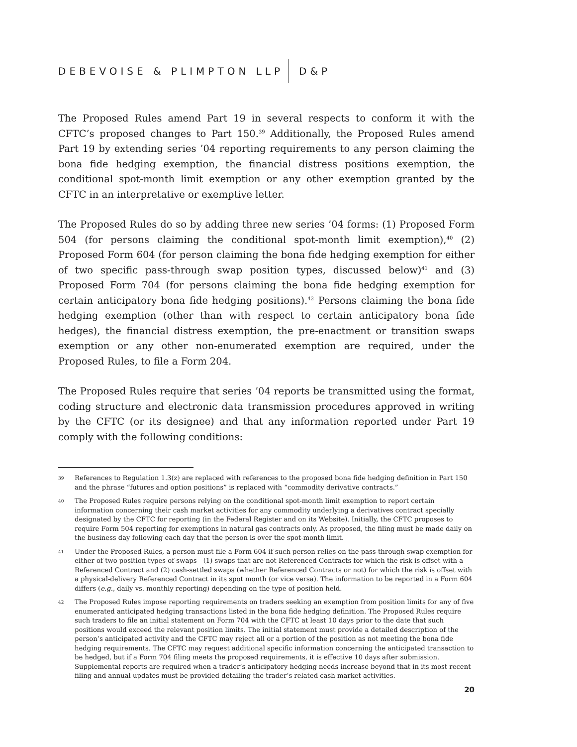DEBEVOISE & PLIMPTON LLP D&P
The Proposed Rules amend Part 19 in several respects to conform it with the CFTC’s proposed changes to Part 150.<sup>39</sup> Additionally, the Proposed Rules amend Part 19 by extending series ’04 reporting requirements to any person claiming the bona fide hedging exemption, the financial distress positions exemption, the conditional spot-month limit exemption or any other exemption granted by the CFTC in an interpretative or exemptive letter.
The Proposed Rules do so by adding three new series ’04 forms: (1) Proposed Form 504 (for persons claiming the conditional spot-month limit exemption),<sup>40</sup> (2) Proposed Form 604 (for person claiming the bona fide hedging exemption for either of two specific pass-through swap position types, discussed below)<sup>41</sup> and (3) Proposed Form 704 (for persons claiming the bona fide hedging exemption for certain anticipatory bona fide hedging positions).<sup>42</sup> Persons claiming the bona fide hedging exemption (other than with respect to certain anticipatory bona fide hedges), the financial distress exemption, the pre-enactment or transition swaps exemption or any other non-enumerated exemption are required, under the Proposed Rules, to file a Form 204.
The Proposed Rules require that series ’04 reports be transmitted using the format, coding structure and electronic data transmission procedures approved in writing by the CFTC (or its designee) and that any information reported under Part 19 comply with the following conditions:
39 References to Regulation 1.3(z) are replaced with references to the proposed bona fide hedging definition in Part 150 and the phrase “futures and option positions” is replaced with “commodity derivative contracts.”
40 The Proposed Rules require persons relying on the conditional spot-month limit exemption to report certain information concerning their cash market activities for any commodity underlying a derivatives contract specially designated by the CFTC for reporting (in the Federal Register and on its Website). Initially, the CFTC proposes to require Form 504 reporting for exemptions in natural gas contracts only. As proposed, the filing must be made daily on the business day following each day that the person is over the spot-month limit.
41 Under the Proposed Rules, a person must file a Form 604 if such person relies on the pass-through swap exemption for either of two position types of swaps—(1) swaps that are not Referenced Contracts for which the risk is offset with a Referenced Contract and (2) cash-settled swaps (whether Referenced Contracts or not) for which the risk is offset with a physical-delivery Referenced Contract in its spot month (or vice versa). The information to be reported in a Form 604 differs (e.g., daily vs. monthly reporting) depending on the type of position held.
42 The Proposed Rules impose reporting requirements on traders seeking an exemption from position limits for any of five enumerated anticipated hedging transactions listed in the bona fide hedging definition. The Proposed Rules require such traders to file an initial statement on Form 704 with the CFTC at least 10 days prior to the date that such positions would exceed the relevant position limits. The initial statement must provide a detailed description of the person’s anticipated activity and the CFTC may reject all or a portion of the position as not meeting the bona fide hedging requirements. The CFTC may request additional specific information concerning the anticipated transaction to be hedged, but if a Form 704 filing meets the proposed requirements, it is effective 10 days after submission. Supplemental reports are required when a trader’s anticipatory hedging needs increase beyond that in its most recent filing and annual updates must be provided detailing the trader’s related cash market activities.
20